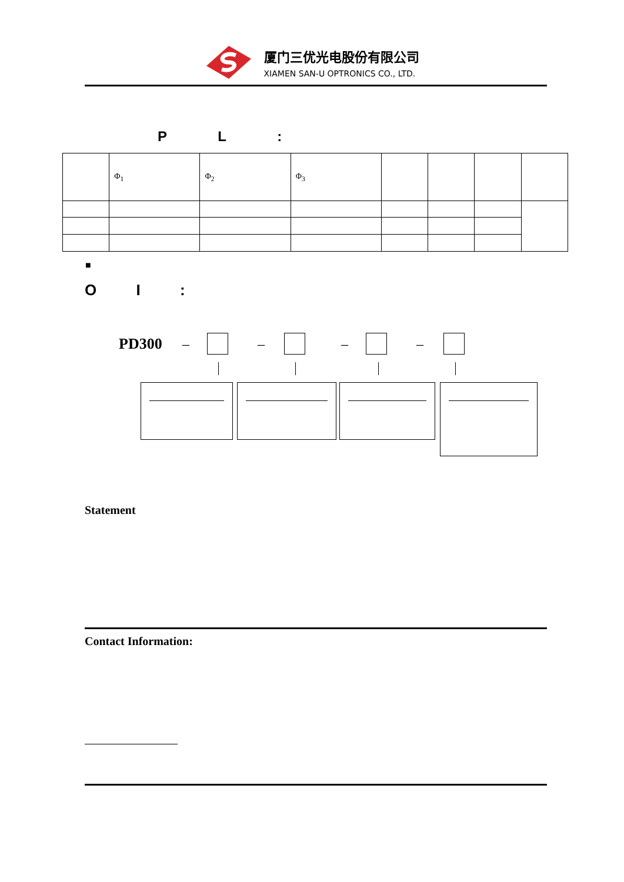厦门三优光电股份有限公司
XIAMEN SAN-U OPTRONICS CO., LTD.
P L :
| | Φ<sub>1</sub> | Φ<sub>2</sub> | Φ<sub>3</sub> | | | | |
■
O I :
PD300 – – – –
Statement
Contact Information: